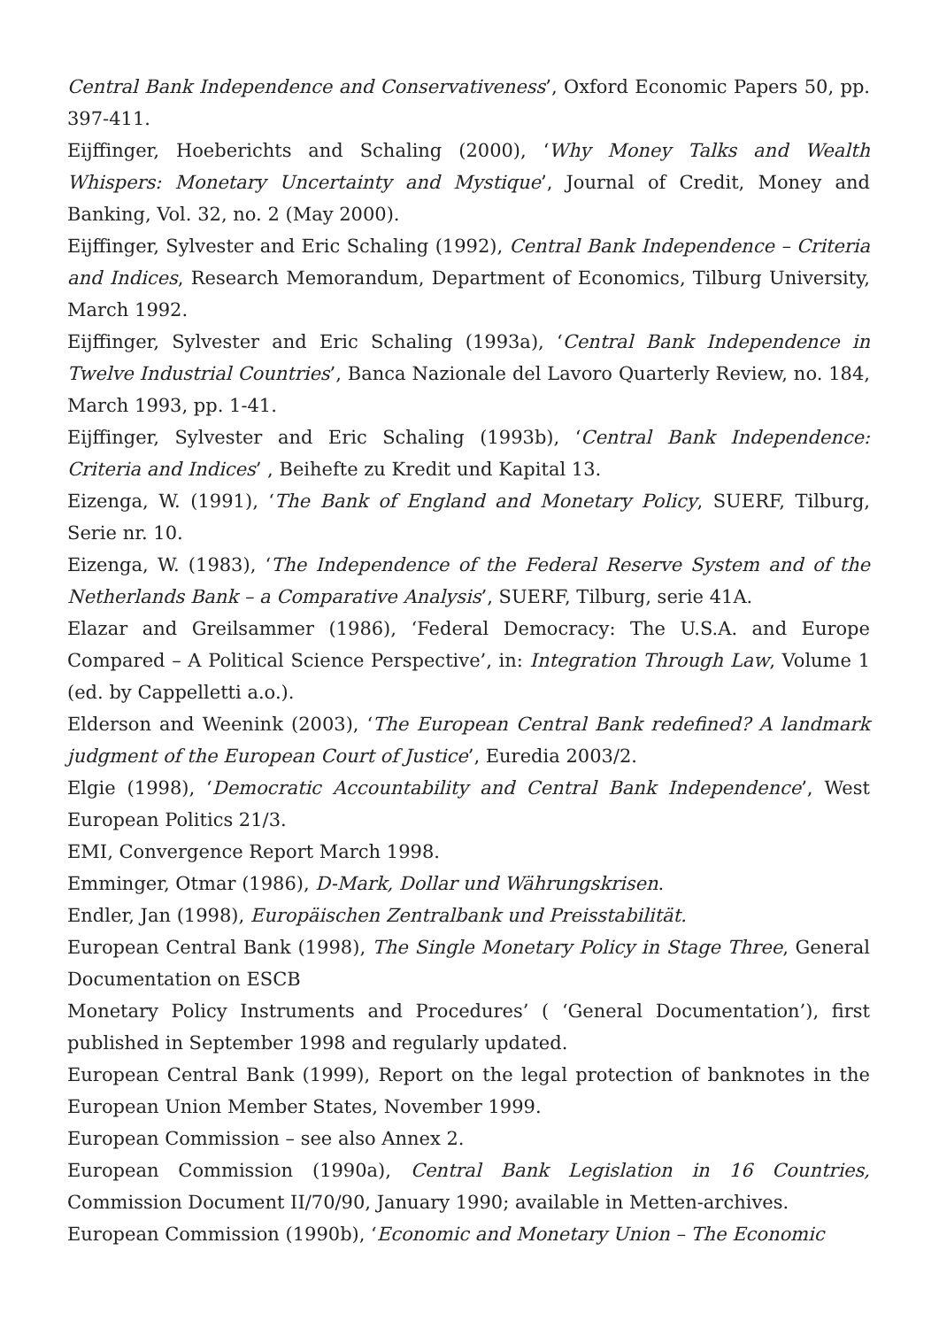Central Bank Independence and Conservativeness’, Oxford Economic Papers 50, pp. 397-411.
Eijffinger, Hoeberichts and Schaling (2000), ‘Why Money Talks and Wealth Whispers: Monetary Uncertainty and Mystique’, Journal of Credit, Money and Banking, Vol. 32, no. 2 (May 2000).
Eijffinger, Sylvester and Eric Schaling (1992), Central Bank Independence – Criteria and Indices, Research Memorandum, Department of Economics, Tilburg University, March 1992.
Eijffinger, Sylvester and Eric Schaling (1993a), ‘Central Bank Independence in Twelve Industrial Countries’, Banca Nazionale del Lavoro Quarterly Review, no. 184, March 1993, pp. 1-41.
Eijffinger, Sylvester and Eric Schaling (1993b), ‘Central Bank Independence: Criteria and Indices’ , Beihefte zu Kredit und Kapital 13.
Eizenga, W. (1991), ‘The Bank of England and Monetary Policy, SUERF, Tilburg, Serie nr. 10.
Eizenga, W. (1983), ‘The Independence of the Federal Reserve System and of the Netherlands Bank – a Comparative Analysis’, SUERF, Tilburg, serie 41A.
Elazar and Greilsammer (1986), ‘Federal Democracy: The U.S.A. and Europe Compared – A Political Science Perspective’, in: Integration Through Law, Volume 1 (ed. by Cappelletti a.o.).
Elderson and Weenink (2003), ‘The European Central Bank redefined? A landmark judgment of the European Court of Justice’, Euredia 2003/2.
Elgie (1998), ‘Democratic Accountability and Central Bank Independence’, West European Politics 21/3.
EMI, Convergence Report March 1998.
Emminger, Otmar (1986), D-Mark, Dollar und Währungskrisen.
Endler, Jan (1998), Europäischen Zentralbank und Preisstabilität.
European Central Bank (1998), The Single Monetary Policy in Stage Three, General Documentation on ESCB
Monetary Policy Instruments and Procedures’ ( ‘General Documentation’), first published in September 1998 and regularly updated.
European Central Bank (1999), Report on the legal protection of banknotes in the European Union Member States, November 1999.
European Commission – see also Annex 2.
European Commission (1990a), Central Bank Legislation in 16 Countries, Commission Document II/70/90, January 1990; available in Metten-archives.
European Commission (1990b), ‘Economic and Monetary Union – The Economic